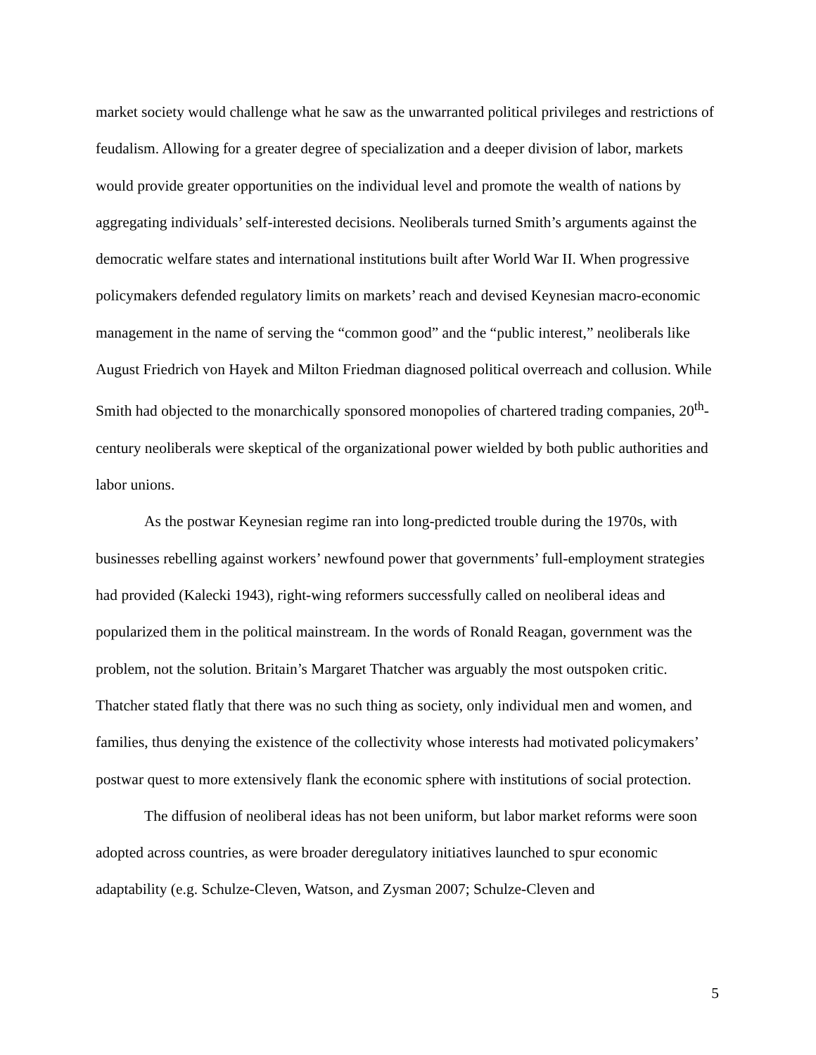market society would challenge what he saw as the unwarranted political privileges and restrictions of feudalism. Allowing for a greater degree of specialization and a deeper division of labor, markets would provide greater opportunities on the individual level and promote the wealth of nations by aggregating individuals’ self-interested decisions. Neoliberals turned Smith’s arguments against the democratic welfare states and international institutions built after World War II. When progressive policymakers defended regulatory limits on markets’ reach and devised Keynesian macro-economic management in the name of serving the “common good” and the “public interest,” neoliberals like August Friedrich von Hayek and Milton Friedman diagnosed political overreach and collusion. While Smith had objected to the monarchically sponsored monopolies of chartered trading companies, 20<sup>th</sup>-century neoliberals were skeptical of the organizational power wielded by both public authorities and labor unions.
As the postwar Keynesian regime ran into long-predicted trouble during the 1970s, with businesses rebelling against workers’ newfound power that governments’ full-employment strategies had provided (Kalecki 1943), right-wing reformers successfully called on neoliberal ideas and popularized them in the political mainstream. In the words of Ronald Reagan, government was the problem, not the solution. Britain’s Margaret Thatcher was arguably the most outspoken critic. Thatcher stated flatly that there was no such thing as society, only individual men and women, and families, thus denying the existence of the collectivity whose interests had motivated policymakers’ postwar quest to more extensively flank the economic sphere with institutions of social protection.
The diffusion of neoliberal ideas has not been uniform, but labor market reforms were soon adopted across countries, as were broader deregulatory initiatives launched to spur economic adaptability (e.g. Schulze-Cleven, Watson, and Zysman 2007; Schulze-Cleven and
5